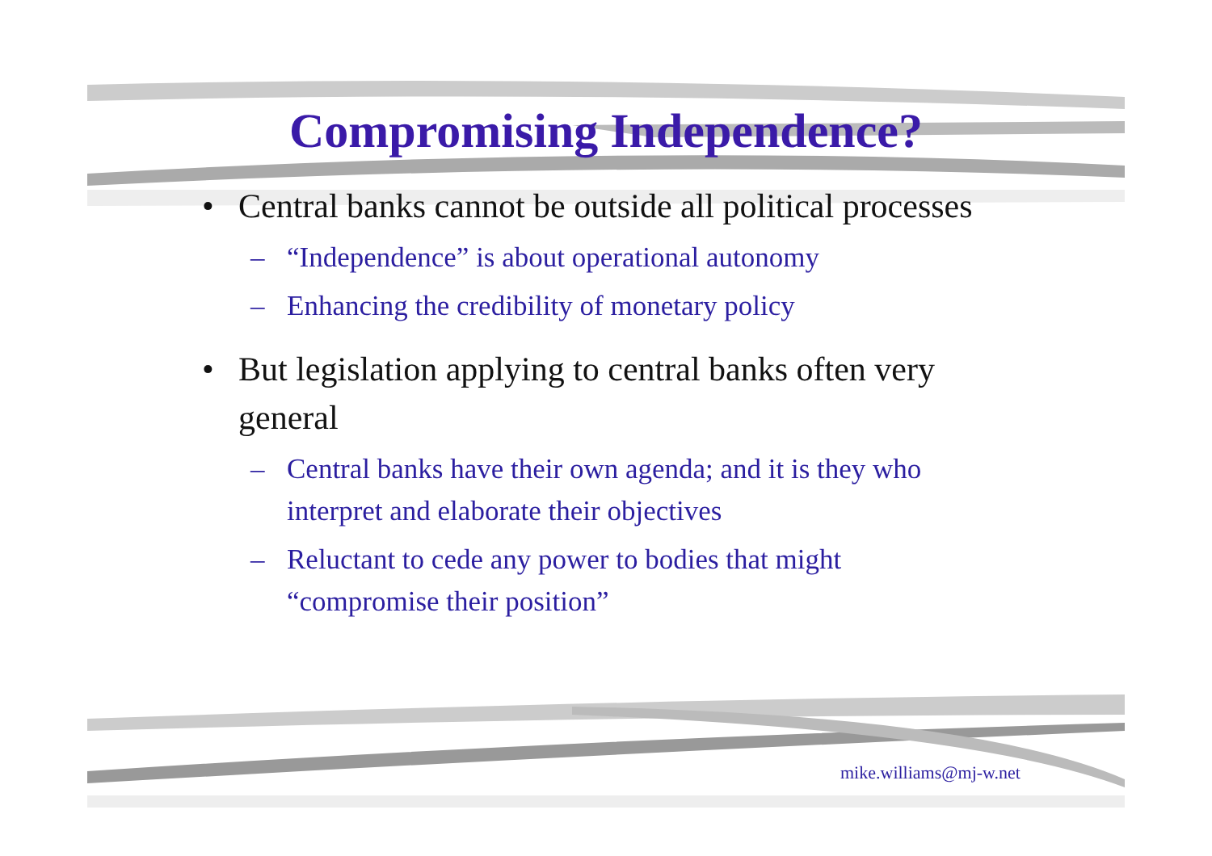Compromising Independence?
• Central banks cannot be outside all political processes
– “Independence” is about operational autonomy
– Enhancing the credibility of monetary policy
• But legislation applying to central banks often very general
– Central banks have their own agenda; and it is they who interpret and elaborate their objectives
– Reluctant to cede any power to bodies that might “compromise their position”
mike.williams@mj-w.net